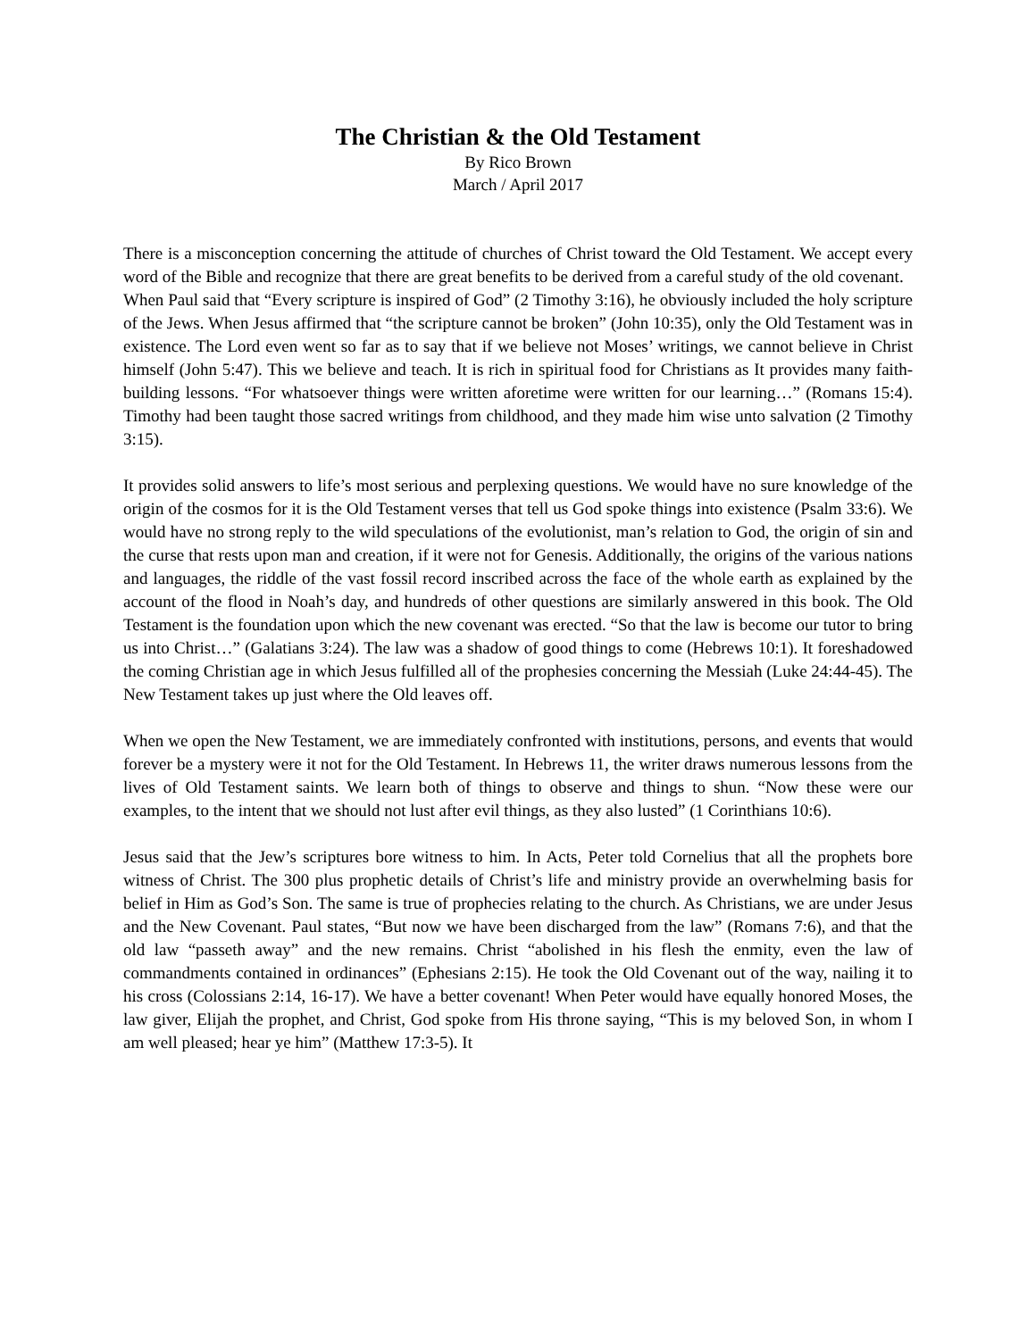The Christian & the Old Testament
By Rico Brown
March / April 2017
There is a misconception concerning the attitude of churches of Christ toward the Old Testament. We accept every word of the Bible and recognize that there are great benefits to be derived from a careful study of the old covenant.
When Paul said that “Every scripture is inspired of God” (2 Timothy 3:16), he obviously included the holy scripture of the Jews. When Jesus affirmed that “the scripture cannot be broken” (John 10:35), only the Old Testament was in existence. The Lord even went so far as to say that if we believe not Moses’ writings, we cannot believe in Christ himself (John 5:47). This we believe and teach. It is rich in spiritual food for Christians as It provides many faith-building lessons. “For whatsoever things were written aforetime were written for our learning…” (Romans 15:4). Timothy had been taught those sacred writings from childhood, and they made him wise unto salvation (2 Timothy 3:15).
It provides solid answers to life’s most serious and perplexing questions. We would have no sure knowledge of the origin of the cosmos for it is the Old Testament verses that tell us God spoke things into existence (Psalm 33:6). We would have no strong reply to the wild speculations of the evolutionist, man’s relation to God, the origin of sin and the curse that rests upon man and creation, if it were not for Genesis. Additionally, the origins of the various nations and languages, the riddle of the vast fossil record inscribed across the face of the whole earth as explained by the account of the flood in Noah’s day, and hundreds of other questions are similarly answered in this book. The Old Testament is the foundation upon which the new covenant was erected. “So that the law is become our tutor to bring us into Christ…” (Galatians 3:24). The law was a shadow of good things to come (Hebrews 10:1). It foreshadowed the coming Christian age in which Jesus fulfilled all of the prophesies concerning the Messiah (Luke 24:44-45). The New Testament takes up just where the Old leaves off.
When we open the New Testament, we are immediately confronted with institutions, persons, and events that would forever be a mystery were it not for the Old Testament. In Hebrews 11, the writer draws numerous lessons from the lives of Old Testament saints. We learn both of things to observe and things to shun. “Now these were our examples, to the intent that we should not lust after evil things, as they also lusted” (1 Corinthians 10:6).
Jesus said that the Jew’s scriptures bore witness to him. In Acts, Peter told Cornelius that all the prophets bore witness of Christ. The 300 plus prophetic details of Christ’s life and ministry provide an overwhelming basis for belief in Him as God’s Son. The same is true of prophecies relating to the church. As Christians, we are under Jesus and the New Covenant. Paul states, “But now we have been discharged from the law” (Romans 7:6), and that the old law “passeth away” and the new remains. Christ “abolished in his flesh the enmity, even the law of commandments contained in ordinances” (Ephesians 2:15). He took the Old Covenant out of the way, nailing it to his cross (Colossians 2:14, 16-17). We have a better covenant! When Peter would have equally honored Moses, the law giver, Elijah the prophet, and Christ, God spoke from His throne saying, “This is my beloved Son, in whom I am well pleased; hear ye him” (Matthew 17:3-5). It